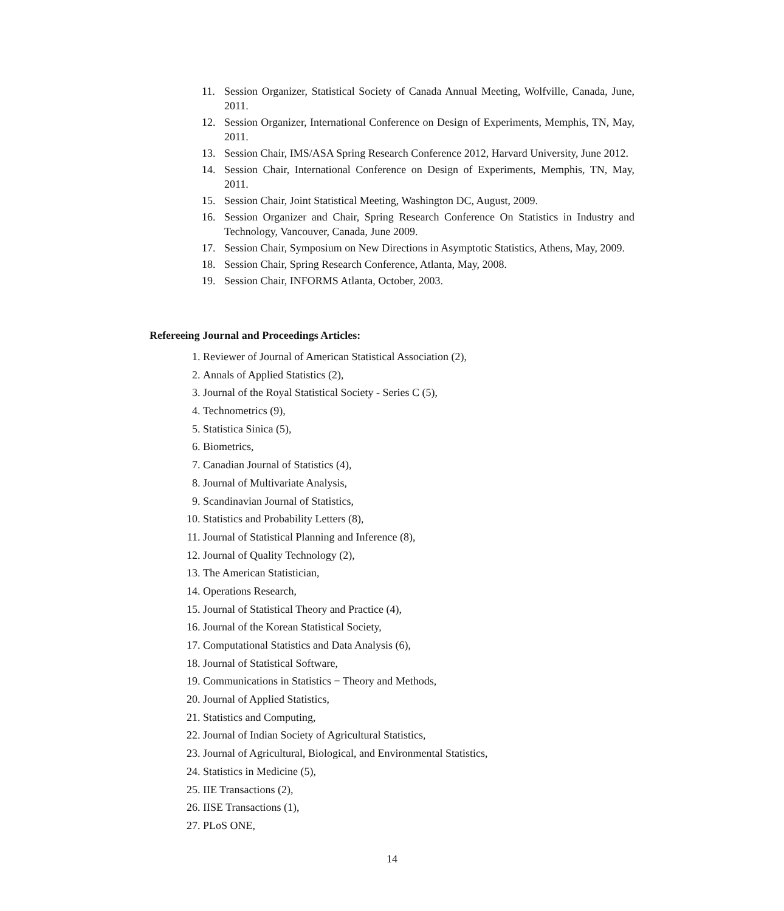11. Session Organizer, Statistical Society of Canada Annual Meeting, Wolfville, Canada, June, 2011.
12. Session Organizer, International Conference on Design of Experiments, Memphis, TN, May, 2011.
13. Session Chair, IMS/ASA Spring Research Conference 2012, Harvard University, June 2012.
14. Session Chair, International Conference on Design of Experiments, Memphis, TN, May, 2011.
15. Session Chair, Joint Statistical Meeting, Washington DC, August, 2009.
16. Session Organizer and Chair, Spring Research Conference On Statistics in Industry and Technology, Vancouver, Canada, June 2009.
17. Session Chair, Symposium on New Directions in Asymptotic Statistics, Athens, May, 2009.
18. Session Chair, Spring Research Conference, Atlanta, May, 2008.
19. Session Chair, INFORMS Atlanta, October, 2003.
Refereeing Journal and Proceedings Articles:
1. Reviewer of Journal of American Statistical Association (2),
2. Annals of Applied Statistics (2),
3. Journal of the Royal Statistical Society - Series C (5),
4. Technometrics (9),
5. Statistica Sinica (5),
6. Biometrics,
7. Canadian Journal of Statistics (4),
8. Journal of Multivariate Analysis,
9. Scandinavian Journal of Statistics,
10. Statistics and Probability Letters (8),
11. Journal of Statistical Planning and Inference (8),
12. Journal of Quality Technology (2),
13. The American Statistician,
14. Operations Research,
15. Journal of Statistical Theory and Practice (4),
16. Journal of the Korean Statistical Society,
17. Computational Statistics and Data Analysis (6),
18. Journal of Statistical Software,
19. Communications in Statistics − Theory and Methods,
20. Journal of Applied Statistics,
21. Statistics and Computing,
22. Journal of Indian Society of Agricultural Statistics,
23. Journal of Agricultural, Biological, and Environmental Statistics,
24. Statistics in Medicine (5),
25. IIE Transactions (2),
26. IISE Transactions (1),
27. PLoS ONE,
14